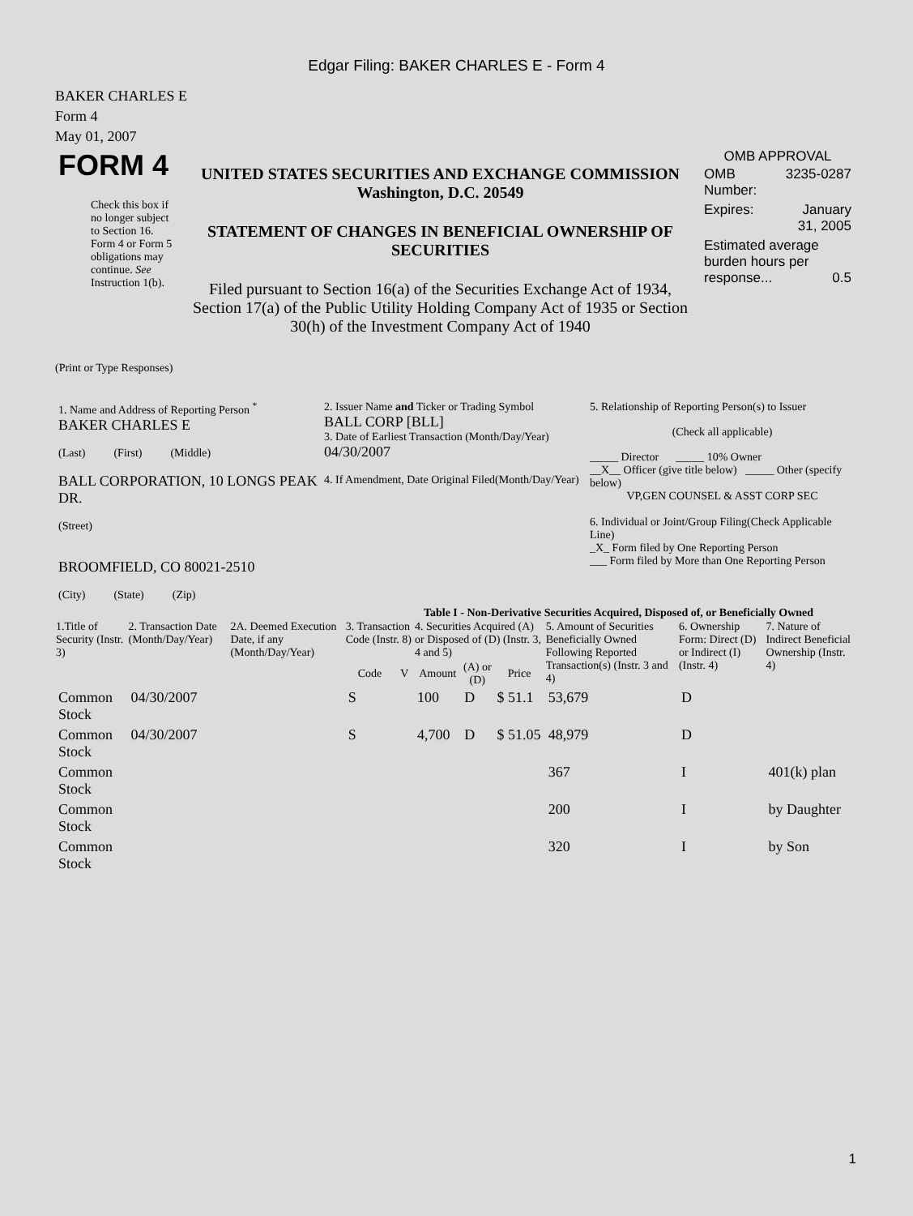Edgar Filing: BAKER CHARLES E - Form 4
BAKER CHARLES E
Form 4
May 01, 2007
| FORM 4 Check this box if no longer subject to Section 16. Form 4 or Form 5 obligations may continue. See Instruction 1(b). | UNITED STATES SECURITIES AND EXCHANGE COMMISSION Washington, D.C. 20549 STATEMENT OF CHANGES IN BENEFICIAL OWNERSHIP OF SECURITIES Filed pursuant to Section 16(a) of the Securities Exchange Act of 1934, Section 17(a) of the Public Utility Holding Company Act of 1935 or Section 30(h) of the Investment Company Act of 1940 | OMB APPROVAL / OMB Number: / 3235-0287 / / Expires: / January 31, 2005 / / Estimated average burden hours per response... 0.5 / / |
(Print or Type Responses)
| 1. Name and Address of Reporting Person <sup>*</sup> BAKER CHARLES E (Last) (First) (Middle) BALL CORPORATION, 10 LONGS PEAK DR. (Street) BROOMFIELD, CO 80021-2510 (City) (State) (Zip) | 2. Issuer Name and Ticker or Trading Symbol BALL CORP [BLL] 3. Date of Earliest Transaction (Month/Day/Year) 04/30/2007 4. If Amendment, Date Original Filed(Month/Day/Year) | 5. Relationship of Reporting Person(s) to Issuer (Check all applicable) _____ Director _____ 10% Owner __X__ Officer (give title below) _____ Other (specify below) VP,GEN COUNSEL & ASST CORP SEC 6. Individual or Joint/Group Filing(Check Applicable Line) _X_ Form filed by One Reporting Person ___ Form filed by More than One Reporting Person |
Table I - Non-Derivative Securities Acquired, Disposed of, or Beneficially Owned
| 1.Title of Security (Instr. 3) | 2. Transaction Date (Month/Day/Year) | 2A. Deemed Execution Date, if any (Month/Day/Year) | 3. Transaction Code (Instr. 8) | | 4. Securities Acquired (A) or Disposed of (D) (Instr. 3, 4 and 5) | | | 5. Amount of Securities Beneficially Owned Following Reported Transaction(s) (Instr. 3 and 4) | 6. Ownership Form: Direct (D) or Indirect (I) (Instr. 4) | 7. Nature of Indirect Beneficial Ownership (Instr. 4) |
| --- | --- | --- | --- | --- | --- | --- | --- | --- | --- | --- |
| | | | Code | V | Amount | (A) or (D) | Price | | | |
| Common Stock | 04/30/2007 | | S | | 100 | D | $ 51.1 | 53,679 | D | |
| Common Stock | 04/30/2007 | | S | | 4,700 | D | $ 51.05 | 48,979 | D | |
| Common Stock | | | | | | | | 367 | I | 401(k) plan |
| Common Stock | | | | | | | | 200 | I | by Daughter |
| Common Stock | | | | | | | | 320 | I | by Son |
1